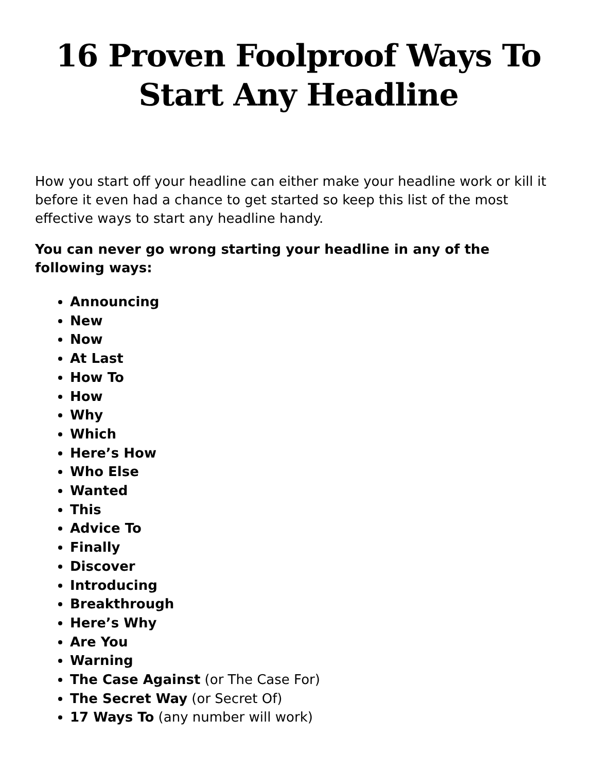16 Proven Foolproof Ways To Start Any Headline
How you start off your headline can either make your headline work or kill it before it even had a chance to get started so keep this list of the most effective ways to start any headline handy.
You can never go wrong starting your headline in any of the following ways:
Announcing
New
Now
At Last
How To
How
Why
Which
Here’s How
Who Else
Wanted
This
Advice To
Finally
Discover
Introducing
Breakthrough
Here’s Why
Are You
Warning
The Case Against (or The Case For)
The Secret Way (or Secret Of)
17 Ways To (any number will work)